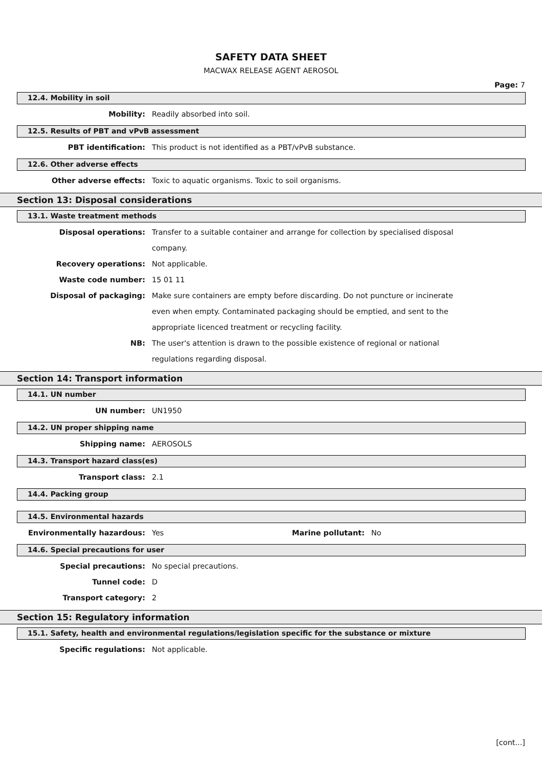SAFETY DATA SHEET
MACWAX RELEASE AGENT AEROSOL
Page: 7
12.4. Mobility in soil
Mobility: Readily absorbed into soil.
12.5. Results of PBT and vPvB assessment
PBT identification: This product is not identified as a PBT/vPvB substance.
12.6. Other adverse effects
Other adverse effects: Toxic to aquatic organisms. Toxic to soil organisms.
Section 13: Disposal considerations
13.1. Waste treatment methods
Disposal operations: Transfer to a suitable container and arrange for collection by specialised disposal company.
Recovery operations: Not applicable.
Waste code number: 15 01 11
Disposal of packaging: Make sure containers are empty before discarding. Do not puncture or incinerate even when empty. Contaminated packaging should be emptied, and sent to the appropriate licenced treatment or recycling facility.
NB: The user's attention is drawn to the possible existence of regional or national regulations regarding disposal.
Section 14: Transport information
14.1. UN number
UN number: UN1950
14.2. UN proper shipping name
Shipping name: AEROSOLS
14.3. Transport hazard class(es)
Transport class: 2.1
14.4. Packing group
14.5. Environmental hazards
Environmentally hazardous: Yes Marine pollutant: No
14.6. Special precautions for user
Special precautions: No special precautions.
Tunnel code: D
Transport category: 2
Section 15: Regulatory information
15.1. Safety, health and environmental regulations/legislation specific for the substance or mixture
Specific regulations: Not applicable.
[cont...]